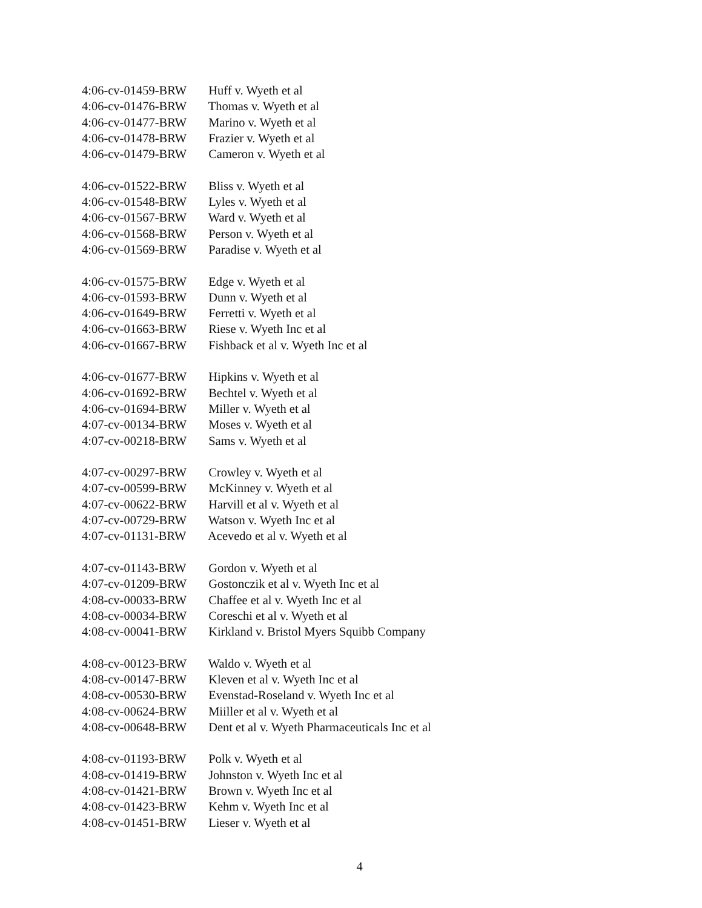4:06-cv-01459-BRW Huff v. Wyeth et al
4:06-cv-01476-BRW Thomas v. Wyeth et al
4:06-cv-01477-BRW Marino v. Wyeth et al
4:06-cv-01478-BRW Frazier v. Wyeth et al
4:06-cv-01479-BRW Cameron v. Wyeth et al
4:06-cv-01522-BRW Bliss v. Wyeth et al
4:06-cv-01548-BRW Lyles v. Wyeth et al
4:06-cv-01567-BRW Ward v. Wyeth et al
4:06-cv-01568-BRW Person v. Wyeth et al
4:06-cv-01569-BRW Paradise v. Wyeth et al
4:06-cv-01575-BRW Edge v. Wyeth et al
4:06-cv-01593-BRW Dunn v. Wyeth et al
4:06-cv-01649-BRW Ferretti v. Wyeth et al
4:06-cv-01663-BRW Riese v. Wyeth Inc et al
4:06-cv-01667-BRW Fishback et al v. Wyeth Inc et al
4:06-cv-01677-BRW Hipkins v. Wyeth et al
4:06-cv-01692-BRW Bechtel v. Wyeth et al
4:06-cv-01694-BRW Miller v. Wyeth et al
4:07-cv-00134-BRW Moses v. Wyeth et al
4:07-cv-00218-BRW Sams v. Wyeth et al
4:07-cv-00297-BRW Crowley v. Wyeth et al
4:07-cv-00599-BRW McKinney v. Wyeth et al
4:07-cv-00622-BRW Harvill et al v. Wyeth et al
4:07-cv-00729-BRW Watson v. Wyeth Inc et al
4:07-cv-01131-BRW Acevedo et al v. Wyeth et al
4:07-cv-01143-BRW Gordon v. Wyeth et al
4:07-cv-01209-BRW Gostonczik et al v. Wyeth Inc et al
4:08-cv-00033-BRW Chaffee et al v. Wyeth Inc et al
4:08-cv-00034-BRW Coreschi et al v. Wyeth et al
4:08-cv-00041-BRW Kirkland v. Bristol Myers Squibb Company
4:08-cv-00123-BRW Waldo v. Wyeth et al
4:08-cv-00147-BRW Kleven et al v. Wyeth Inc et al
4:08-cv-00530-BRW Evenstad-Roseland v. Wyeth Inc et al
4:08-cv-00624-BRW Miiller et al v. Wyeth et al
4:08-cv-00648-BRW Dent et al v. Wyeth Pharmaceuticals Inc et al
4:08-cv-01193-BRW Polk v. Wyeth et al
4:08-cv-01419-BRW Johnston v. Wyeth Inc et al
4:08-cv-01421-BRW Brown v. Wyeth Inc et al
4:08-cv-01423-BRW Kehm v. Wyeth Inc et al
4:08-cv-01451-BRW Lieser v. Wyeth et al
4